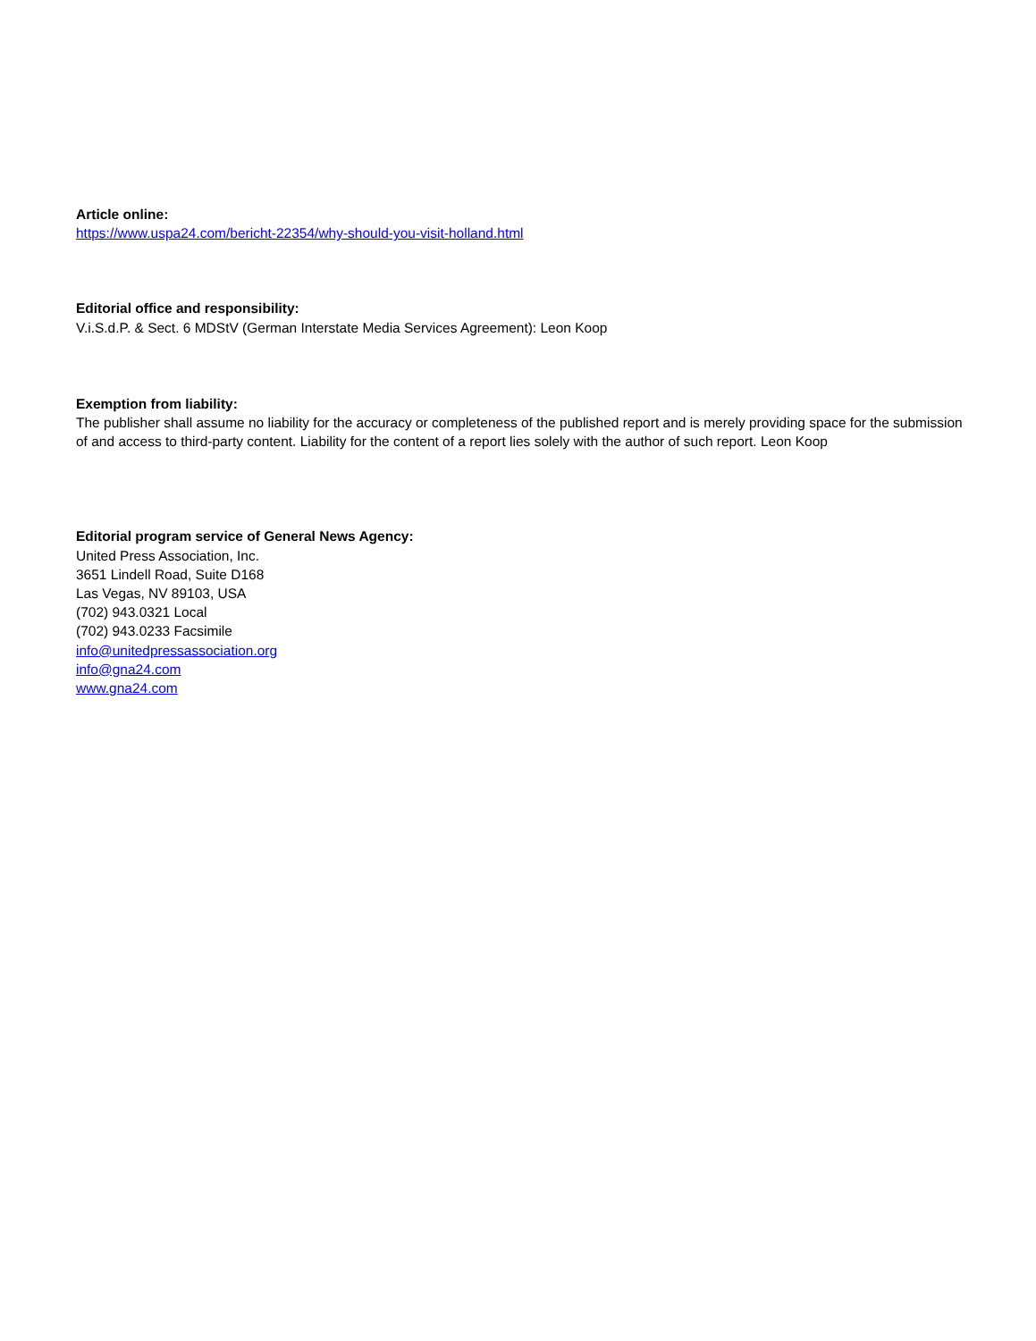Article online:
https://www.uspa24.com/bericht-22354/why-should-you-visit-holland.html
Editorial office and responsibility:
V.i.S.d.P. & Sect. 6 MDStV (German Interstate Media Services Agreement): Leon Koop
Exemption from liability:
The publisher shall assume no liability for the accuracy or completeness of the published report and is merely providing space for the submission of and access to third-party content. Liability for the content of a report lies solely with the author of such report. Leon Koop
Editorial program service of General News Agency:
United Press Association, Inc.
3651 Lindell Road, Suite D168
Las Vegas, NV 89103, USA
(702) 943.0321 Local
(702) 943.0233 Facsimile
info@unitedpressassociation.org
info@gna24.com
www.gna24.com